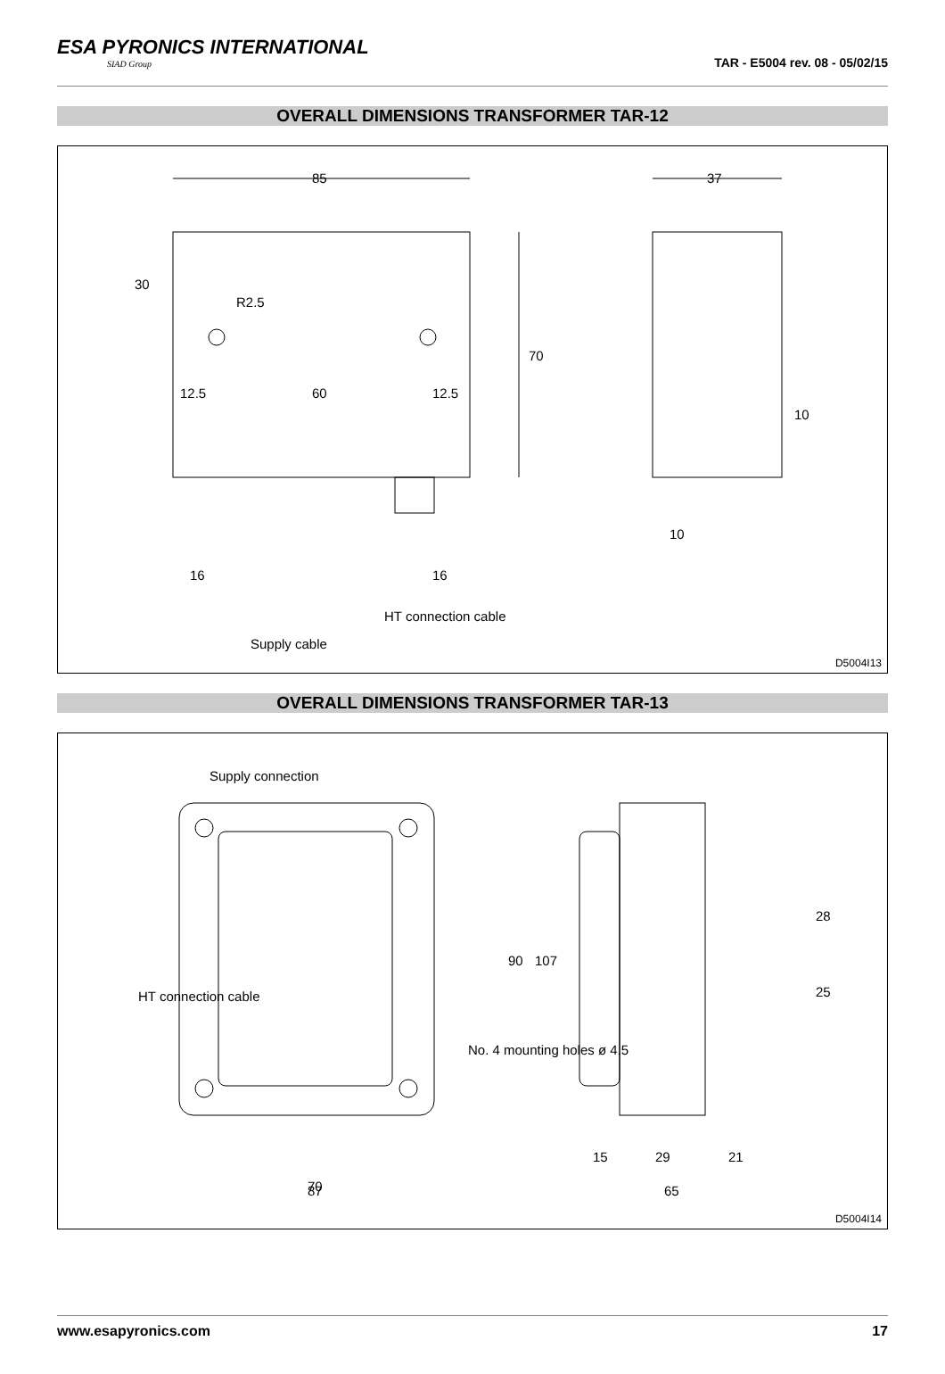ESA PYRONICS INTERNATIONAL
SIAD Group
TAR - E5004 rev. 08 - 05/02/15
OVERALL DIMENSIONS TRANSFORMER TAR-12
85
37
12.5
60
12.5
70
30
R2.5
10
10
16
16
HT connection cable
Supply cable
D5004I13
OVERALL DIMENSIONS TRANSFORMER TAR-13
Supply connection
70
87
15
29
21
65
28
25
90
107
No. 4 mounting holes ø 4.5
HT connection cable
D5004I14
www.esapyronics.com 17